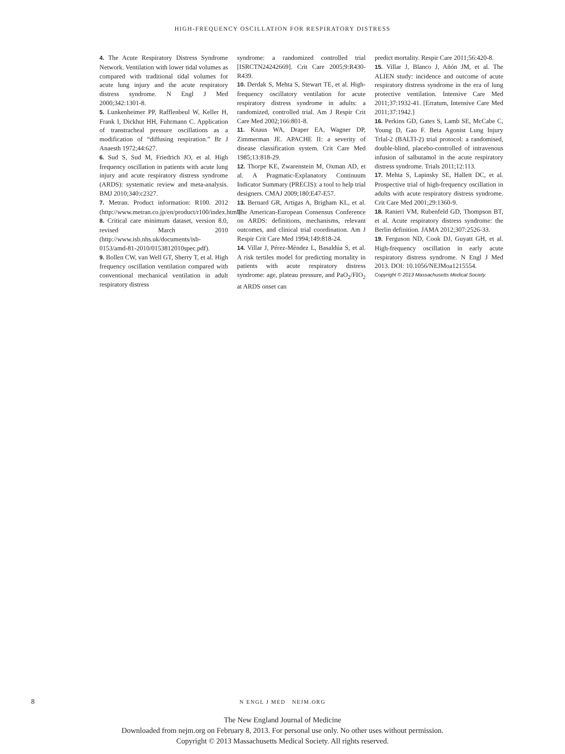HIGH-FREQUENCY OSCILLATION FOR RESPIRATORY DISTRESS
4. The Acute Respiratory Distress Syndrome Network. Ventilation with lower tidal volumes as compared with traditional tidal volumes for acute lung injury and the acute respiratory distress syndrome. N Engl J Med 2000;342:1301-8.
5. Lunkenheimer PP, Rafflenbeul W, Keller H, Frank I, Dickhut HH, Fuhrmann C. Application of transtracheal pressure oscillations as a modification of “diffusing respiration.” Br J Anaesth 1972;44:627.
6. Sud S, Sud M, Friedrich JO, et al. High frequency oscillation in patients with acute lung injury and acute respiratory distress syndrome (ARDS): systematic review and meta-analysis. BMJ 2010;340:c2327.
7. Metran. Product information: R100. 2012 (http://www.metran.co.jp/en/product/r100/index.html).
8. Critical care minimum dataset, version 8.0, revised March 2010 (http://www.isb.nhs.uk/documents/isb-0153/amd-81-2010/0153812010spec.pdf).
9. Bollen CW, van Well GT, Sherry T, et al. High frequency oscillation ventilation compared with conventional mechanical ventilation in adult respiratory distress
syndrome: a randomized controlled trial [ISRCTN24242669]. Crit Care 2005;9:R430-R439.
10. Derdak S, Mehta S, Stewart TE, et al. High-frequency oscillatory ventilation for acute respiratory distress syndrome in adults: a randomized, controlled trial. Am J Respir Crit Care Med 2002;166:801-8.
11. Knaus WA, Draper EA, Wagner DP, Zimmerman JE. APACHE II: a severity of disease classification system. Crit Care Med 1985;13:818-29.
12. Thorpe KE, Zwarenstein M, Oxman AD, et al. A Pragmatic-Explanatory Continuum Indicator Summary (PRECIS): a tool to help trial designers. CMAJ 2009;180:E47-E57.
13. Bernard GR, Artigas A, Brigham KL, et al. The American-European Consensus Conference on ARDS: definitions, mechanisms, relevant outcomes, and clinical trial coordination. Am J Respir Crit Care Med 1994;149:818-24.
14. Villar J, Pérez-Méndez L, Basaldúa S, et al. A risk tertiles model for predicting mortality in patients with acute respiratory distress syndrome: age, plateau pressure, and PaO<sub>2</sub>/FIO<sub>2</sub> at ARDS onset can
predict mortality. Respir Care 2011;56:420-8.
15. Villar J, Blanco J, Añón JM, et al. The ALIEN study: incidence and outcome of acute respiratory distress syndrome in the era of lung protective ventilation. Intensive Care Med 2011;37:1932-41. [Erratum, Intensive Care Med 2011;37:1942.]
16. Perkins GD, Gates S, Lamb SE, McCabe C, Young D, Gao F. Beta Agonist Lung Injury TrIal-2 (BALTI-2) trial protocol: a randomised, double-blind, placebo-controlled of intravenous infusion of salbutamol in the acute respiratory distress syndrome. Trials 2011;12:113.
17. Mehta S, Lapinsky SE, Hallett DC, et al. Prospective trial of high-frequency oscillation in adults with acute respiratory distress syndrome. Crit Care Med 2001;29:1360-9.
18. Ranieri VM, Rubenfeld GD, Thompson BT, et al. Acute respiratory distress syndrome: the Berlin definition. JAMA 2012;307:2526-33.
19. Ferguson ND, Cook DJ, Guyatt GH, et al. High-frequency oscillation in early acute respiratory distress syndrome. N Engl J Med 2013. DOI: 10.1056/NEJMoa1215554.
Copyright © 2013 Massachusetts Medical Society.
8
N ENGL J MED NEJM.ORG
The New England Journal of Medicine
Downloaded from nejm.org on February 8, 2013. For personal use only. No other uses without permission.
Copyright © 2013 Massachusetts Medical Society. All rights reserved.